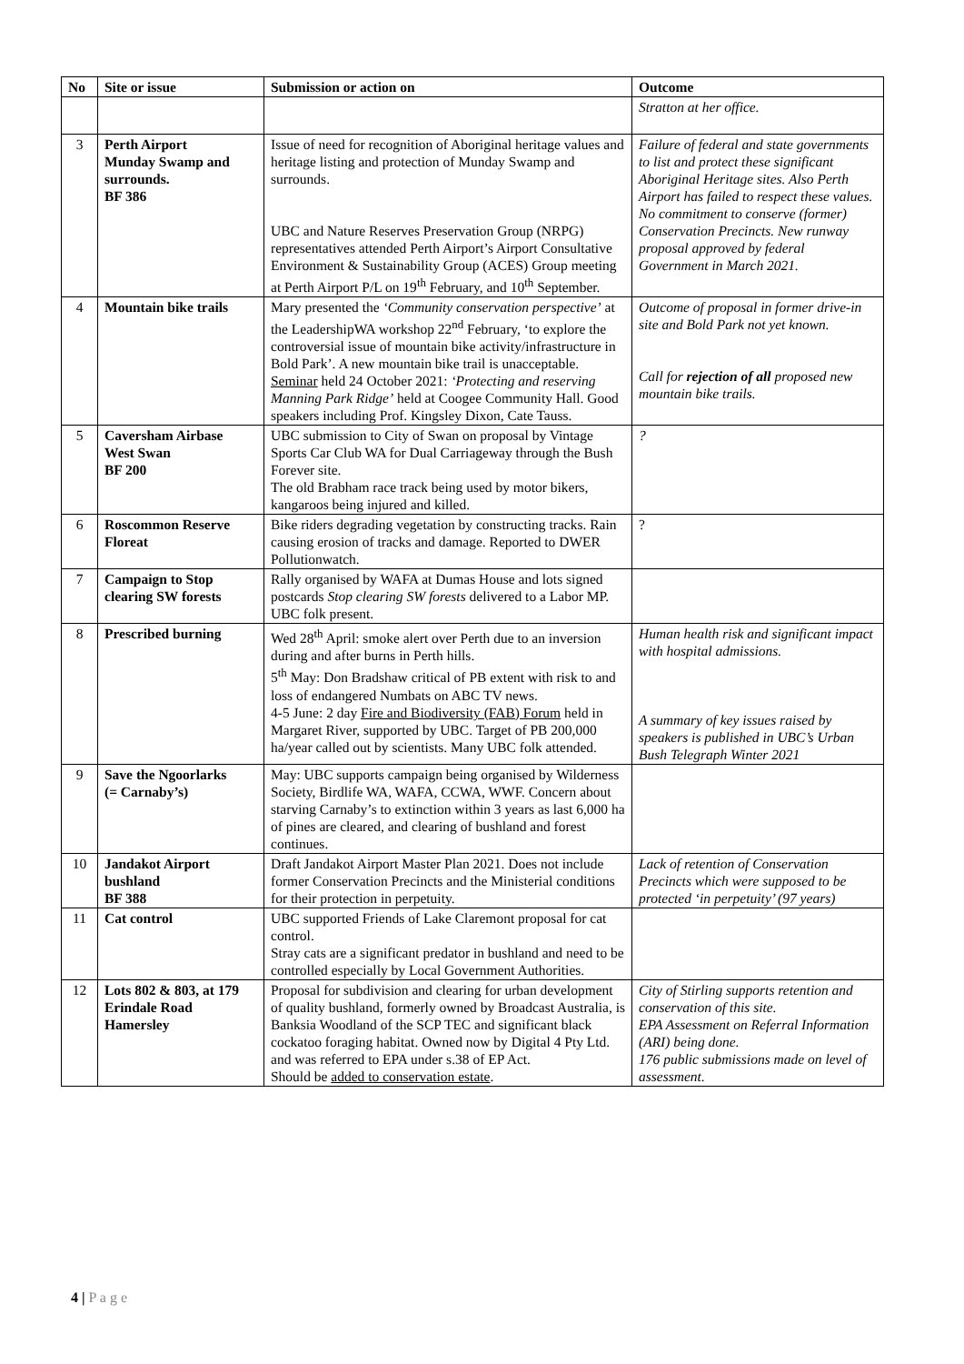| No | Site or issue | Submission or action on | Outcome |
| --- | --- | --- | --- |
| | | | Stratton at her office. |
| 3 | Perth Airport Munday Swamp and surrounds. BF 386 | Issue of need for recognition of Aboriginal heritage values and heritage listing and protection of Munday Swamp and surrounds. UBC and Nature Reserves Preservation Group (NRPG) representatives attended Perth Airport’s Airport Consultative Environment & Sustainability Group (ACES) Group meeting at Perth Airport P/L on 19<sup>th</sup> February, and 10<sup>th</sup> September. | Failure of federal and state governments to list and protect these significant Aboriginal Heritage sites. Also Perth Airport has failed to respect these values. No commitment to conserve (former) Conservation Precincts. New runway proposal approved by federal Government in March 2021. |
| 4 | Mountain bike trails | Mary presented the ‘Community conservation perspective’ at the LeadershipWA workshop 22<sup>nd</sup> February, ‘to explore the controversial issue of mountain bike activity/infrastructure in Bold Park’. A new mountain bike trail is unacceptable. Seminar held 24 October 2021: ‘Protecting and reserving Manning Park Ridge’ held at Coogee Community Hall. Good speakers including Prof. Kingsley Dixon, Cate Tauss. | Outcome of proposal in former drive-in site and Bold Park not yet known. Call for rejection of all proposed new mountain bike trails. |
| 5 | Caversham Airbase West Swan BF 200 | UBC submission to City of Swan on proposal by Vintage Sports Car Club WA for Dual Carriageway through the Bush Forever site. The old Brabham race track being used by motor bikers, kangaroos being injured and killed. | ? |
| 6 | Roscommon Reserve Floreat | Bike riders degrading vegetation by constructing tracks. Rain causing erosion of tracks and damage. Reported to DWER Pollutionwatch. | ? |
| 7 | Campaign to Stop clearing SW forests | Rally organised by WAFA at Dumas House and lots signed postcards Stop clearing SW forests delivered to a Labor MP. UBC folk present. | |
| 8 | Prescribed burning | Wed 28<sup>th</sup> April: smoke alert over Perth due to an inversion during and after burns in Perth hills. 5<sup>th</sup> May: Don Bradshaw critical of PB extent with risk to and loss of endangered Numbats on ABC TV news. 4-5 June: 2 day Fire and Biodiversity (FAB) Forum held in Margaret River, supported by UBC. Target of PB 200,000 ha/year called out by scientists. Many UBC folk attended. | Human health risk and significant impact with hospital admissions. A summary of key issues raised by speakers is published in UBC’s Urban Bush Telegraph Winter 2021 |
| 9 | Save the Ngoorlarks (= Carnaby’s) | May: UBC supports campaign being organised by Wilderness Society, Birdlife WA, WAFA, CCWA, WWF. Concern about starving Carnaby’s to extinction within 3 years as last 6,000 ha of pines are cleared, and clearing of bushland and forest continues. | |
| 10 | Jandakot Airport bushland BF 388 | Draft Jandakot Airport Master Plan 2021. Does not include former Conservation Precincts and the Ministerial conditions for their protection in perpetuity. | Lack of retention of Conservation Precincts which were supposed to be protected ‘in perpetuity’ (97 years) |
| 11 | Cat control | UBC supported Friends of Lake Claremont proposal for cat control. Stray cats are a significant predator in bushland and need to be controlled especially by Local Government Authorities. | |
| 12 | Lots 802 & 803, at 179 Erindale Road Hamersley | Proposal for subdivision and clearing for urban development of quality bushland, formerly owned by Broadcast Australia, is Banksia Woodland of the SCP TEC and significant black cockatoo foraging habitat. Owned now by Digital 4 Pty Ltd. and was referred to EPA under s.38 of EP Act. Should be added to conservation estate . | City of Stirling supports retention and conservation of this site. EPA Assessment on Referral Information (ARI) being done. 176 public submissions made on level of assessment. |
4 | P a g e